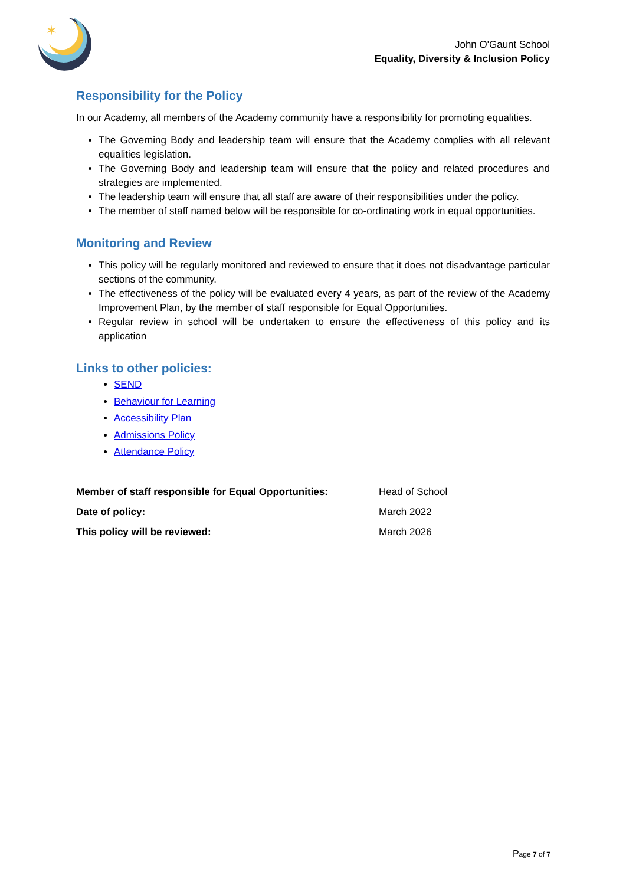✶
John O'Gaunt School
Equality, Diversity & Inclusion Policy
Responsibility for the Policy
In our Academy, all members of the Academy community have a responsibility for promoting equalities.
The Governing Body and leadership team will ensure that the Academy complies with all relevant equalities legislation.
The Governing Body and leadership team will ensure that the policy and related procedures and strategies are implemented.
The leadership team will ensure that all staff are aware of their responsibilities under the policy.
The member of staff named below will be responsible for co-ordinating work in equal opportunities.
Monitoring and Review
This policy will be regularly monitored and reviewed to ensure that it does not disadvantage particular sections of the community.
The effectiveness of the policy will be evaluated every 4 years, as part of the review of the Academy Improvement Plan, by the member of staff responsible for Equal Opportunities.
Regular review in school will be undertaken to ensure the effectiveness of this policy and its application
Links to other policies:
SEND
Behaviour for Learning
Accessibility Plan
Admissions Policy
Attendance Policy
| Member of staff responsible for Equal Opportunities: | Head of School |
| Date of policy: | March 2022 |
| This policy will be reviewed: | March 2026 |
Page 7 of 7